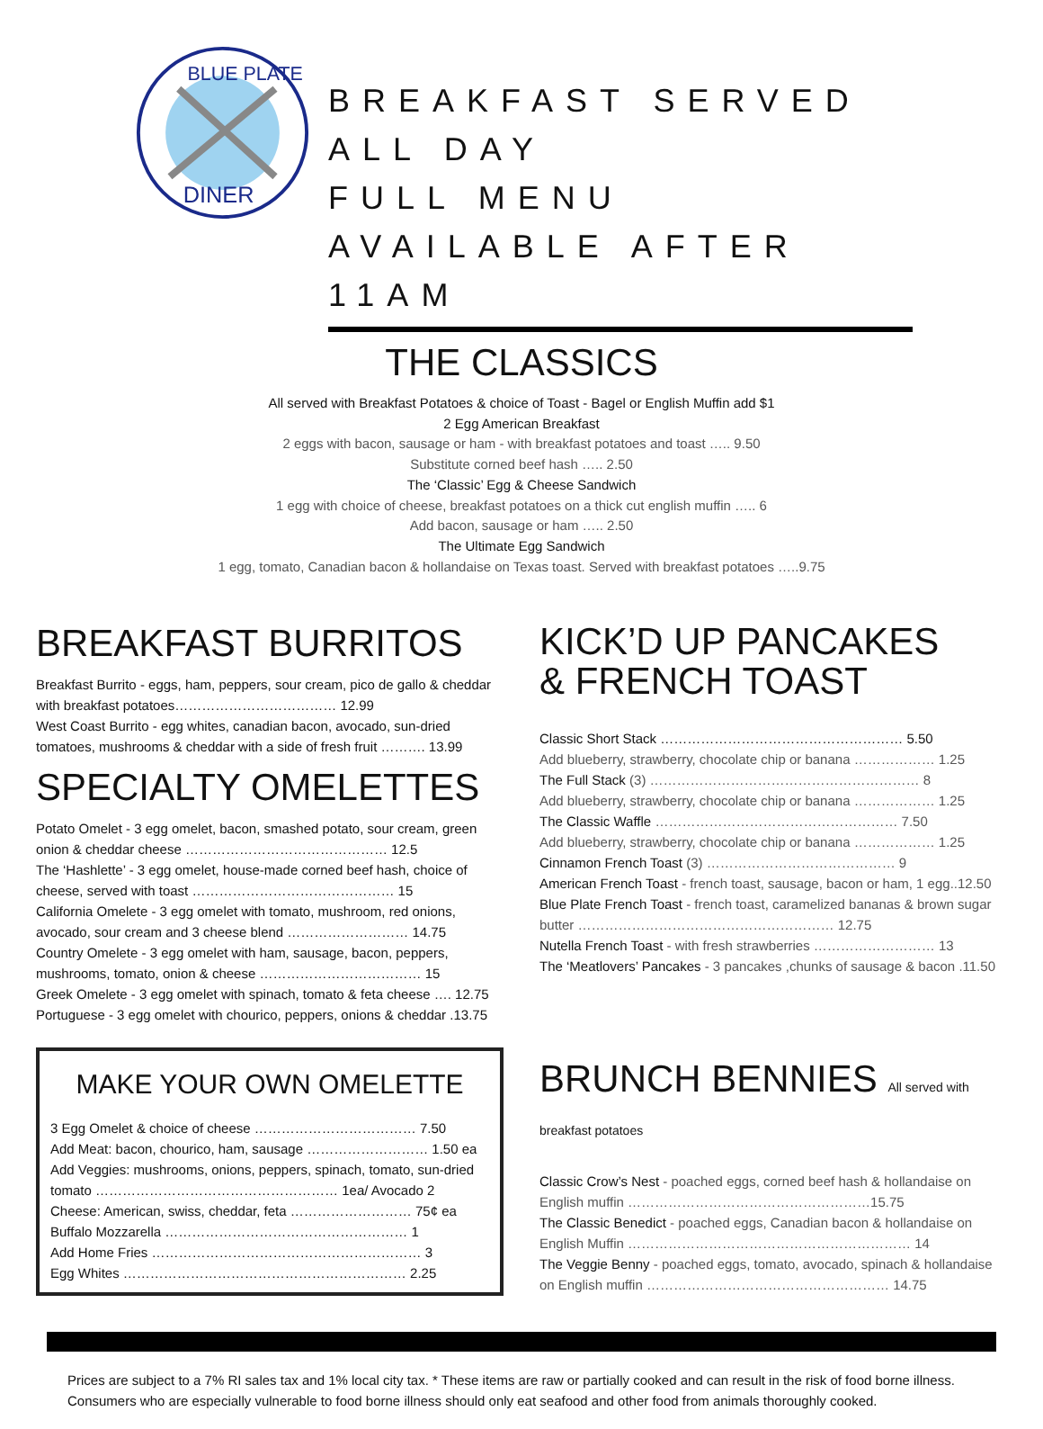BLUE PLATE
DINER
BREAKFAST SERVED ALL DAY
FULL MENU AVAILABLE AFTER 11AM
THE CLASSICS
All served with Breakfast Potatoes & choice of Toast - Bagel or English Muffin add $1
2 Egg American Breakfast
2 eggs with bacon, sausage or ham - with breakfast potatoes and toast ….. 9.50
Substitute corned beef hash ….. 2.50
The ‘Classic’ Egg & Cheese Sandwich
1 egg with choice of cheese, breakfast potatoes on a thick cut english muffin ….. 6
Add bacon, sausage or ham ….. 2.50
The Ultimate Egg Sandwich
1 egg, tomato, Canadian bacon & hollandaise on Texas toast. Served with breakfast potatoes …..9.75
BREAKFAST BURRITOS
Breakfast Burrito - eggs, ham, peppers, sour cream, pico de gallo & cheddar with breakfast potatoes……………………………… 12.99
West Coast Burrito - egg whites, canadian bacon, avocado, sun-dried tomatoes, mushrooms & cheddar with a side of fresh fruit ………. 13.99
SPECIALTY OMELETTES
Potato Omelet - 3 egg omelet, bacon, smashed potato, sour cream, green onion & cheddar cheese ……………………………………… 12.5
The ‘Hashlette’ - 3 egg omelet, house-made corned beef hash, choice of cheese, served with toast ……………………………………… 15
California Omelete - 3 egg omelet with tomato, mushroom, red onions, avocado, sour cream and 3 cheese blend ……………………… 14.75
Country Omelete - 3 egg omelet with ham, sausage, bacon, peppers, mushrooms, tomato, onion & cheese ……………………………… 15
Greek Omelete - 3 egg omelet with spinach, tomato & feta cheese …. 12.75
Portuguese - 3 egg omelet with chourico, peppers, onions & cheddar .13.75
MAKE YOUR OWN OMELETTE
3 Egg Omelet & choice of cheese ……………………………… 7.50
Add Meat: bacon, chourico, ham, sausage ……………………… 1.50 ea
Add Veggies: mushrooms, onions, peppers, spinach, tomato, sun-dried tomato ……………………………………………… 1ea/ Avocado 2
Cheese: American, swiss, cheddar, feta ……………………… 75¢ ea
Buffalo Mozzarella ……………………………………………… 1
Add Home Fries …………………………………………………… 3
Egg Whites ……………………………………………………… 2.25
KICK’D UP PANCAKES
& FRENCH TOAST
Classic Short Stack ……………………………………………… 5.50
Add blueberry, strawberry, chocolate chip or banana ……………… 1.25
The Full Stack (3) …………………………………………………… 8
Add blueberry, strawberry, chocolate chip or banana ……………… 1.25
The Classic Waffle ……………………………………………… 7.50
Add blueberry, strawberry, chocolate chip or banana ……………… 1.25
Cinnamon French Toast (3) …………………………………… 9
American French Toast - french toast, sausage, bacon or ham, 1 egg..12.50
Blue Plate French Toast - french toast, caramelized bananas & brown sugar butter ………………………………………………… 12.75
Nutella French Toast - with fresh strawberries ……………………… 13
The ‘Meatlovers’ Pancakes - 3 pancakes ,chunks of sausage & bacon .11.50
BRUNCH BENNIES All served with breakfast potatoes
Classic Crow’s Nest - poached eggs, corned beef hash & hollandaise on English muffin ………………………………………………15.75
The Classic Benedict - poached eggs, Canadian bacon & hollandaise on English Muffin ……………………………………………………… 14
The Veggie Benny - poached eggs, tomato, avocado, spinach & hollandaise on English muffin ……………………………………………… 14.75
Prices are subject to a 7% RI sales tax and 1% local city tax. * These items are raw or partially cooked and can result in the risk of food borne illness. Consumers who are especially vulnerable to food borne illness should only eat seafood and other food from animals thoroughly cooked.